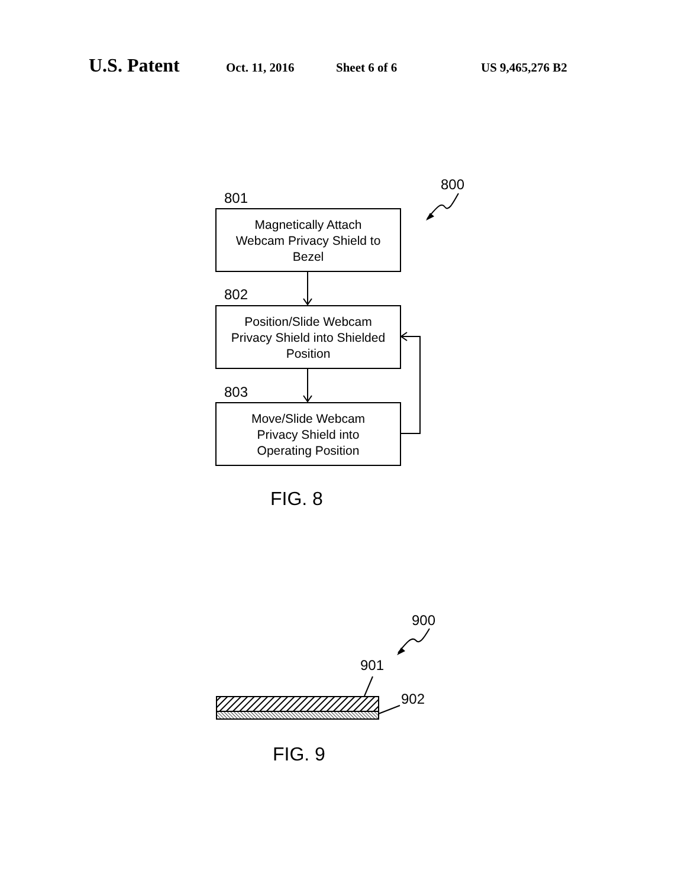U.S. Patent Oct. 11, 2016 Sheet 6 of 6 US 9,465,276 B2
800
801
Magnetically Attach
Webcam Privacy Shield to
Bezel
802
Position/Slide Webcam
Privacy Shield into Shielded
Position
803
Move/Slide Webcam
Privacy Shield into
Operating Position
FIG. 8
900
901
902
FIG. 9